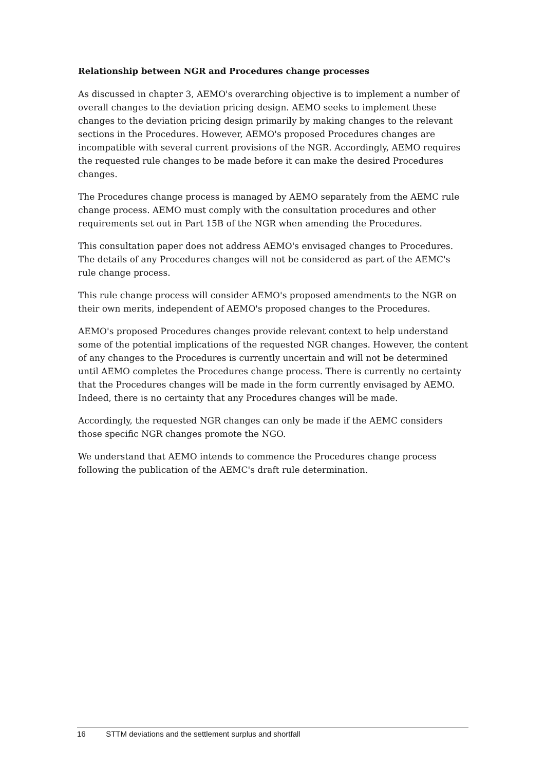Relationship between NGR and Procedures change processes
As discussed in chapter 3, AEMO's overarching objective is to implement a number of overall changes to the deviation pricing design. AEMO seeks to implement these changes to the deviation pricing design primarily by making changes to the relevant sections in the Procedures. However, AEMO's proposed Procedures changes are incompatible with several current provisions of the NGR. Accordingly, AEMO requires the requested rule changes to be made before it can make the desired Procedures changes.
The Procedures change process is managed by AEMO separately from the AEMC rule change process. AEMO must comply with the consultation procedures and other requirements set out in Part 15B of the NGR when amending the Procedures.
This consultation paper does not address AEMO's envisaged changes to Procedures. The details of any Procedures changes will not be considered as part of the AEMC's rule change process.
This rule change process will consider AEMO's proposed amendments to the NGR on their own merits, independent of AEMO's proposed changes to the Procedures.
AEMO's proposed Procedures changes provide relevant context to help understand some of the potential implications of the requested NGR changes. However, the content of any changes to the Procedures is currently uncertain and will not be determined until AEMO completes the Procedures change process. There is currently no certainty that the Procedures changes will be made in the form currently envisaged by AEMO. Indeed, there is no certainty that any Procedures changes will be made.
Accordingly, the requested NGR changes can only be made if the AEMC considers those specific NGR changes promote the NGO.
We understand that AEMO intends to commence the Procedures change process following the publication of the AEMC's draft rule determination.
16 STTM deviations and the settlement surplus and shortfall